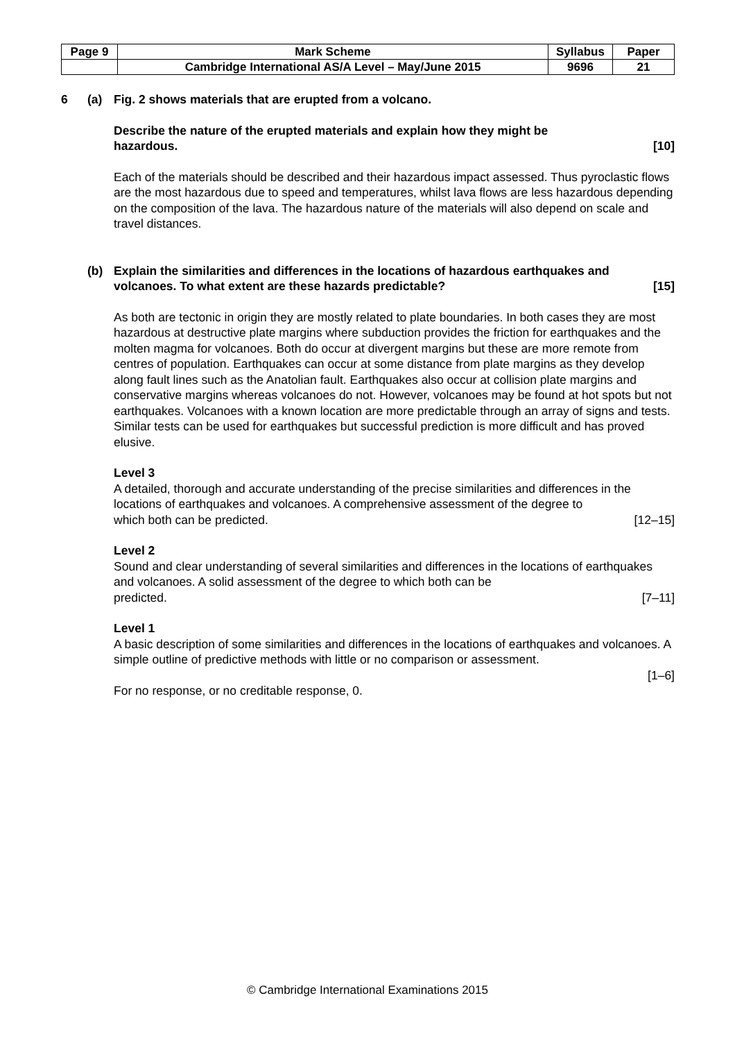| Page 9 | Mark Scheme | Syllabus | Paper |
| | Cambridge International AS/A Level – May/June 2015 | 9696 | 21 |
6 (a) Fig. 2 shows materials that are erupted from a volcano.
Describe the nature of the erupted materials and explain how they might be
hazardous. [10]
Each of the materials should be described and their hazardous impact assessed. Thus pyroclastic flows are the most hazardous due to speed and temperatures, whilst lava flows are less hazardous depending on the composition of the lava. The hazardous nature of the materials will also depend on scale and travel distances.
(b) Explain the similarities and differences in the locations of hazardous earthquakes and
volcanoes. To what extent are these hazards predictable? [15]
As both are tectonic in origin they are mostly related to plate boundaries. In both cases they are most hazardous at destructive plate margins where subduction provides the friction for earthquakes and the molten magma for volcanoes. Both do occur at divergent margins but these are more remote from centres of population. Earthquakes can occur at some distance from plate margins as they develop along fault lines such as the Anatolian fault. Earthquakes also occur at collision plate margins and conservative margins whereas volcanoes do not. However, volcanoes may be found at hot spots but not earthquakes. Volcanoes with a known location are more predictable through an array of signs and tests. Similar tests can be used for earthquakes but successful prediction is more difficult and has proved elusive.
Level 3
A detailed, thorough and accurate understanding of the precise similarities and differences in the locations of earthquakes and volcanoes. A comprehensive assessment of the degree to
which both can be predicted. [12–15]
Level 2
Sound and clear understanding of several similarities and differences in the locations of earthquakes and volcanoes. A solid assessment of the degree to which both can be
predicted. [7–11]
Level 1
A basic description of some similarities and differences in the locations of earthquakes and volcanoes. A simple outline of predictive methods with little or no comparison or assessment.
[1–6]
For no response, or no creditable response, 0.
© Cambridge International Examinations 2015